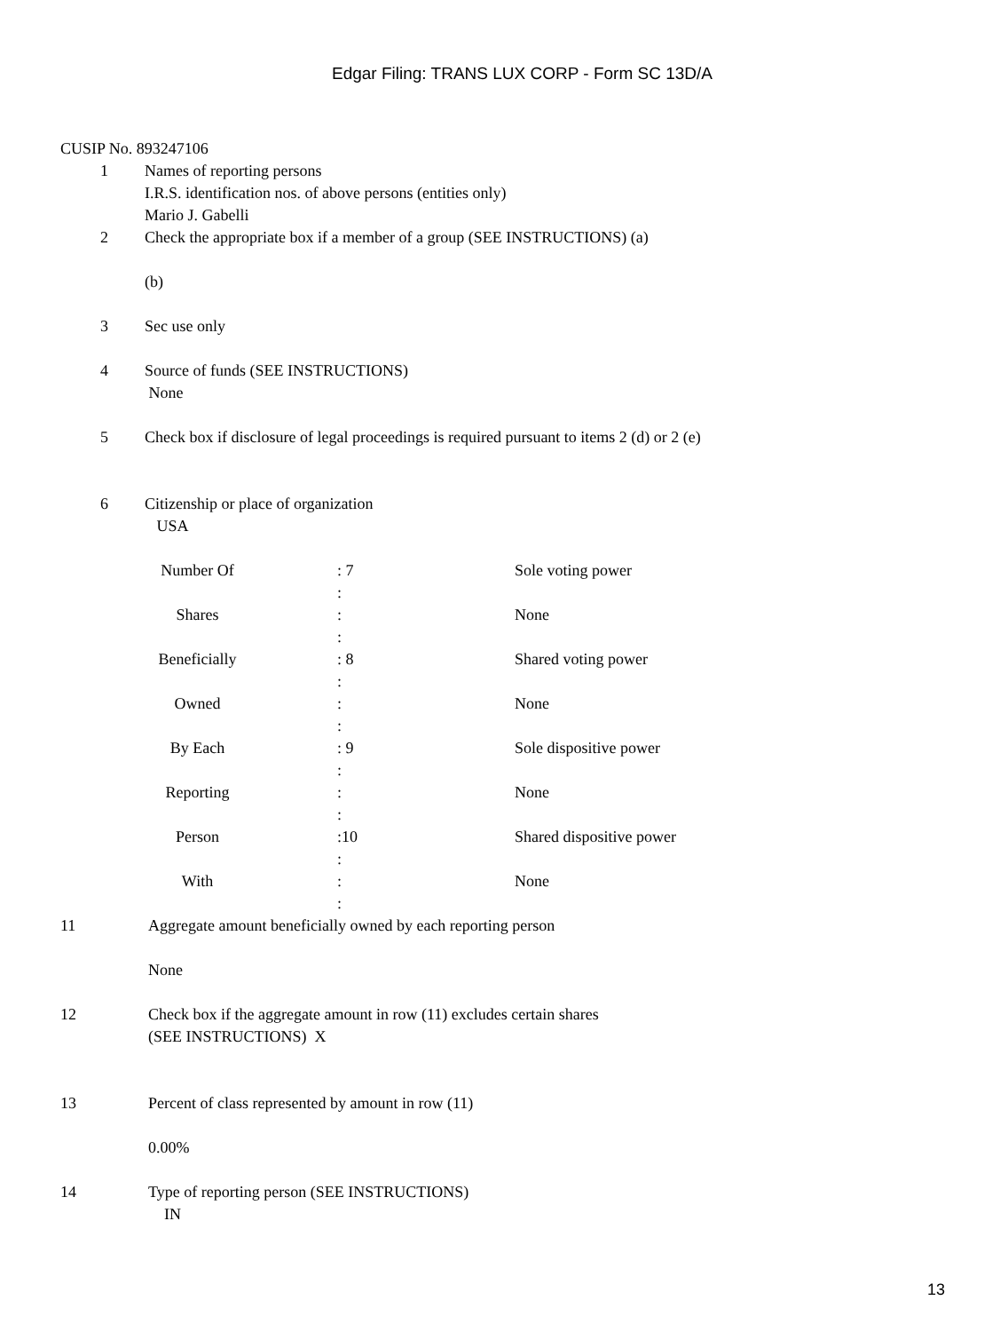Edgar Filing: TRANS LUX CORP - Form SC 13D/A
CUSIP No. 893247106
1 Names of reporting persons
I.R.S. identification nos. of above persons (entities only)
Mario J. Gabelli
2 Check the appropriate box if a member of a group (SEE INSTRUCTIONS) (a)
(b)
3 Sec use only
4 Source of funds (SEE INSTRUCTIONS)
None
5 Check box if disclosure of legal proceedings is required pursuant to items 2 (d) or 2 (e)
6 Citizenship or place of organization
USA
| Number Of | : 7 | Sole voting power |
| | : | |
| Shares | : | None |
| | : | |
| Beneficially | : 8 | Shared voting power |
| | : | |
| Owned | : | None |
| | : | |
| By Each | : 9 | Sole dispositive power |
| | : | |
| Reporting | : | None |
| | : | |
| Person | :10 | Shared dispositive power |
| | : | |
| With | : | None |
| | : | |
11 Aggregate amount beneficially owned by each reporting person
None
12 Check box if the aggregate amount in row (11) excludes certain shares
(SEE INSTRUCTIONS) X
13 Percent of class represented by amount in row (11)
0.00%
14 Type of reporting person (SEE INSTRUCTIONS)
IN
13